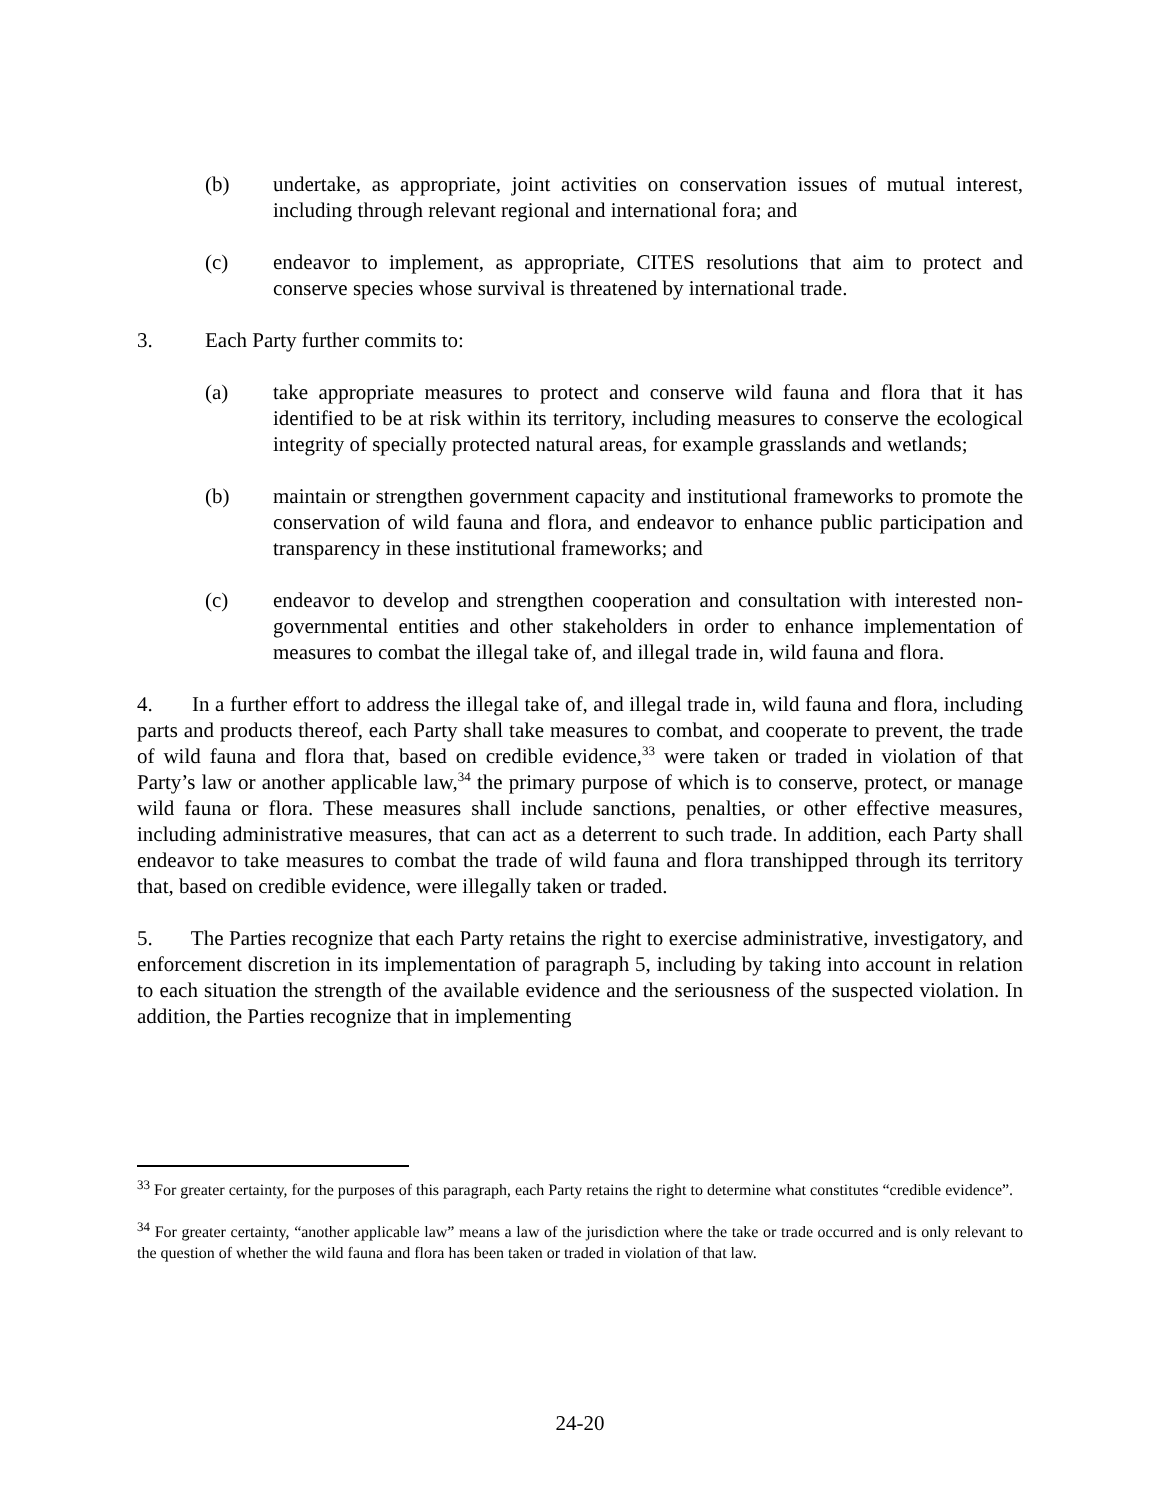(b) undertake, as appropriate, joint activities on conservation issues of mutual interest, including through relevant regional and international fora; and
(c) endeavor to implement, as appropriate, CITES resolutions that aim to protect and conserve species whose survival is threatened by international trade.
3. Each Party further commits to:
(a) take appropriate measures to protect and conserve wild fauna and flora that it has identified to be at risk within its territory, including measures to conserve the ecological integrity of specially protected natural areas, for example grasslands and wetlands;
(b) maintain or strengthen government capacity and institutional frameworks to promote the conservation of wild fauna and flora, and endeavor to enhance public participation and transparency in these institutional frameworks; and
(c) endeavor to develop and strengthen cooperation and consultation with interested non-governmental entities and other stakeholders in order to enhance implementation of measures to combat the illegal take of, and illegal trade in, wild fauna and flora.
4. In a further effort to address the illegal take of, and illegal trade in, wild fauna and flora, including parts and products thereof, each Party shall take measures to combat, and cooperate to prevent, the trade of wild fauna and flora that, based on credible evidence,<sup>33</sup> were taken or traded in violation of that Party’s law or another applicable law,<sup>34</sup> the primary purpose of which is to conserve, protect, or manage wild fauna or flora. These measures shall include sanctions, penalties, or other effective measures, including administrative measures, that can act as a deterrent to such trade. In addition, each Party shall endeavor to take measures to combat the trade of wild fauna and flora transhipped through its territory that, based on credible evidence, were illegally taken or traded.
5. The Parties recognize that each Party retains the right to exercise administrative, investigatory, and enforcement discretion in its implementation of paragraph 5, including by taking into account in relation to each situation the strength of the available evidence and the seriousness of the suspected violation. In addition, the Parties recognize that in implementing
<sup>33</sup> For greater certainty, for the purposes of this paragraph, each Party retains the right to determine what constitutes “credible evidence”.
<sup>34</sup> For greater certainty, “another applicable law” means a law of the jurisdiction where the take or trade occurred and is only relevant to the question of whether the wild fauna and flora has been taken or traded in violation of that law.
24-20